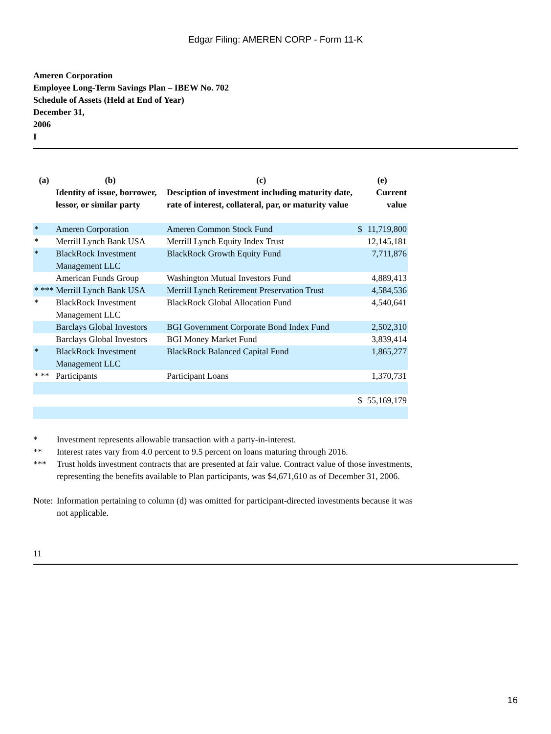Edgar Filing: AMEREN CORP - Form 11-K
Ameren Corporation
Employee Long-Term Savings Plan – IBEW No. 702
Schedule of Assets (Held at End of Year)
December 31,
2006
I
| (a) | | (b) | (c) | (e) | |
| --- | --- | --- | --- | --- | --- |
| | | Identity of issue, borrower, lessor, or similar party | Desciption of investment including maturity date, rate of interest, collateral, par, or maturity value | Current value | |
| * | | Ameren Corporation | Ameren Common Stock Fund | $ | 11,719,800 |
| * | | Merrill Lynch Bank USA | Merrill Lynch Equity Index Trust | | 12,145,181 |
| * | | BlackRock Investment Management LLC | BlackRock Growth Equity Fund | | 7,711,876 |
| | | American Funds Group | Washington Mutual Investors Fund | | 4,889,413 |
| * | *** | Merrill Lynch Bank USA | Merrill Lynch Retirement Preservation Trust | | 4,584,536 |
| * | | BlackRock Investment Management LLC | BlackRock Global Allocation Fund | | 4,540,641 |
| | | Barclays Global Investors | BGI Government Corporate Bond Index Fund | | 2,502,310 |
| | | Barclays Global Investors | BGI Money Market Fund | | 3,839,414 |
| * | | BlackRock Investment Management LLC | BlackRock Balanced Capital Fund | | 1,865,277 |
| * | ** | Participants | Participant Loans | | 1,370,731 |
| | | | | $ | 55,169,179 |
* Investment represents allowable transaction with a party-in-interest.
** Interest rates vary from 4.0 percent to 9.5 percent on loans maturing through 2016.
*** Trust holds investment contracts that are presented at fair value. Contract value of those investments, representing the benefits available to Plan participants, was $4,671,610 as of December 31, 2006.
Note: Information pertaining to column (d) was omitted for participant-directed investments because it was not applicable.
11
16